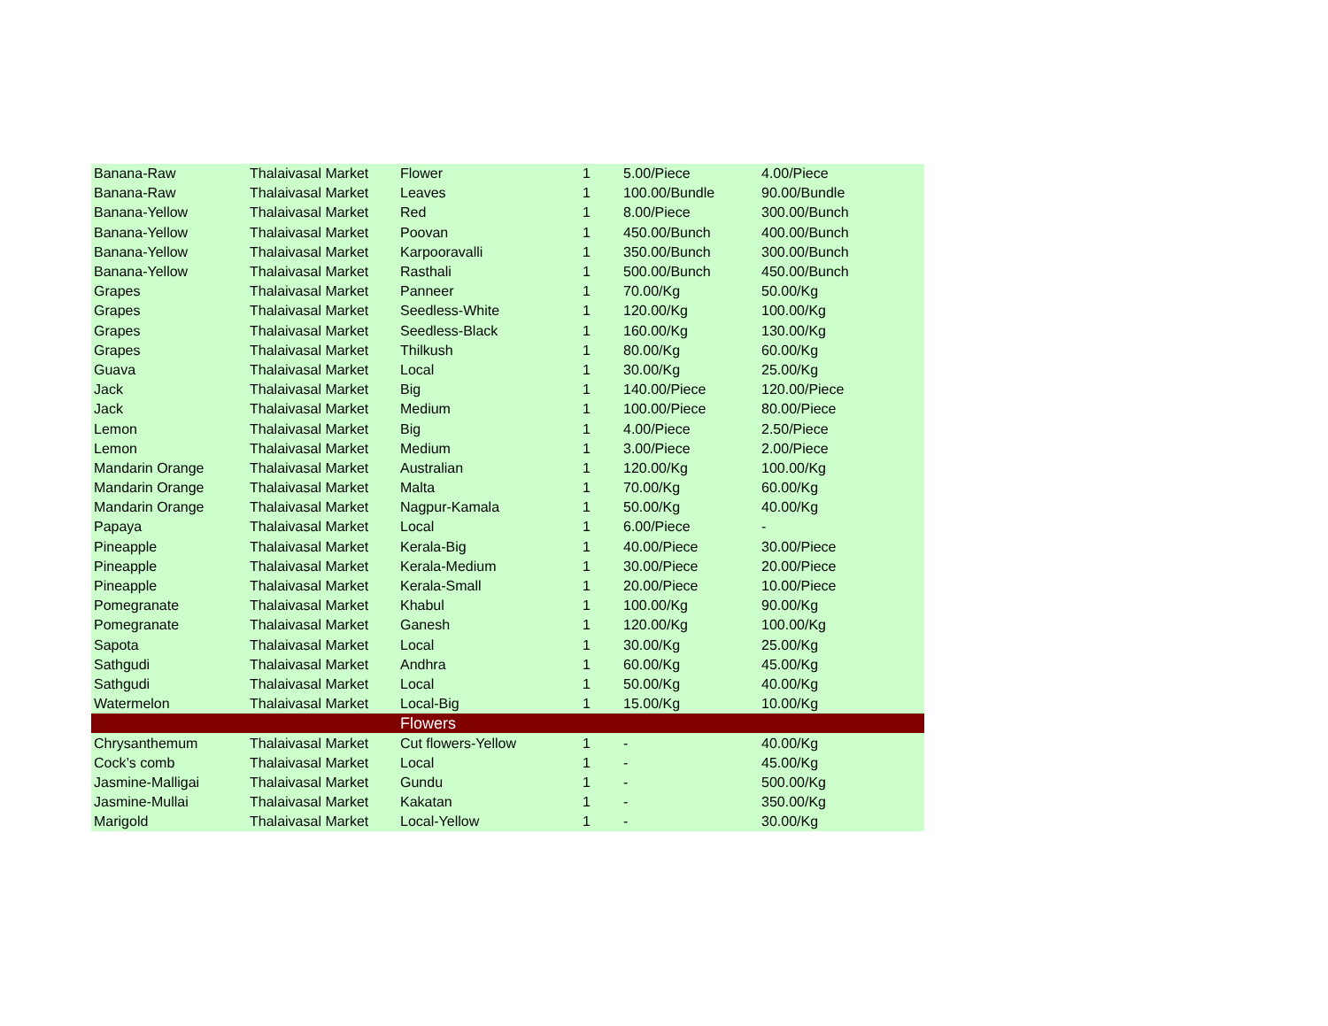| Banana-Raw | Thalaivasal Market | Flower | 1 | 5.00/Piece | 4.00/Piece |
| Banana-Raw | Thalaivasal Market | Leaves | 1 | 100.00/Bundle | 90.00/Bundle |
| Banana-Yellow | Thalaivasal Market | Red | 1 | 8.00/Piece | 300.00/Bunch |
| Banana-Yellow | Thalaivasal Market | Poovan | 1 | 450.00/Bunch | 400.00/Bunch |
| Banana-Yellow | Thalaivasal Market | Karpooravalli | 1 | 350.00/Bunch | 300.00/Bunch |
| Banana-Yellow | Thalaivasal Market | Rasthali | 1 | 500.00/Bunch | 450.00/Bunch |
| Grapes | Thalaivasal Market | Panneer | 1 | 70.00/Kg | 50.00/Kg |
| Grapes | Thalaivasal Market | Seedless-White | 1 | 120.00/Kg | 100.00/Kg |
| Grapes | Thalaivasal Market | Seedless-Black | 1 | 160.00/Kg | 130.00/Kg |
| Grapes | Thalaivasal Market | Thilkush | 1 | 80.00/Kg | 60.00/Kg |
| Guava | Thalaivasal Market | Local | 1 | 30.00/Kg | 25.00/Kg |
| Jack | Thalaivasal Market | Big | 1 | 140.00/Piece | 120.00/Piece |
| Jack | Thalaivasal Market | Medium | 1 | 100.00/Piece | 80.00/Piece |
| Lemon | Thalaivasal Market | Big | 1 | 4.00/Piece | 2.50/Piece |
| Lemon | Thalaivasal Market | Medium | 1 | 3.00/Piece | 2.00/Piece |
| Mandarin Orange | Thalaivasal Market | Australian | 1 | 120.00/Kg | 100.00/Kg |
| Mandarin Orange | Thalaivasal Market | Malta | 1 | 70.00/Kg | 60.00/Kg |
| Mandarin Orange | Thalaivasal Market | Nagpur-Kamala | 1 | 50.00/Kg | 40.00/Kg |
| Papaya | Thalaivasal Market | Local | 1 | 6.00/Piece | - |
| Pineapple | Thalaivasal Market | Kerala-Big | 1 | 40.00/Piece | 30.00/Piece |
| Pineapple | Thalaivasal Market | Kerala-Medium | 1 | 30.00/Piece | 20.00/Piece |
| Pineapple | Thalaivasal Market | Kerala-Small | 1 | 20.00/Piece | 10.00/Piece |
| Pomegranate | Thalaivasal Market | Khabul | 1 | 100.00/Kg | 90.00/Kg |
| Pomegranate | Thalaivasal Market | Ganesh | 1 | 120.00/Kg | 100.00/Kg |
| Sapota | Thalaivasal Market | Local | 1 | 30.00/Kg | 25.00/Kg |
| Sathgudi | Thalaivasal Market | Andhra | 1 | 60.00/Kg | 45.00/Kg |
| Sathgudi | Thalaivasal Market | Local | 1 | 50.00/Kg | 40.00/Kg |
| Watermelon | Thalaivasal Market | Local-Big | 1 | 15.00/Kg | 10.00/Kg |
| | | Flowers | | | |
| Chrysanthemum | Thalaivasal Market | Cut flowers-Yellow | 1 | - | 40.00/Kg |
| Cock’s comb | Thalaivasal Market | Local | 1 | - | 45.00/Kg |
| Jasmine-Malligai | Thalaivasal Market | Gundu | 1 | - | 500.00/Kg |
| Jasmine-Mullai | Thalaivasal Market | Kakatan | 1 | - | 350.00/Kg |
| Marigold | Thalaivasal Market | Local-Yellow | 1 | - | 30.00/Kg |